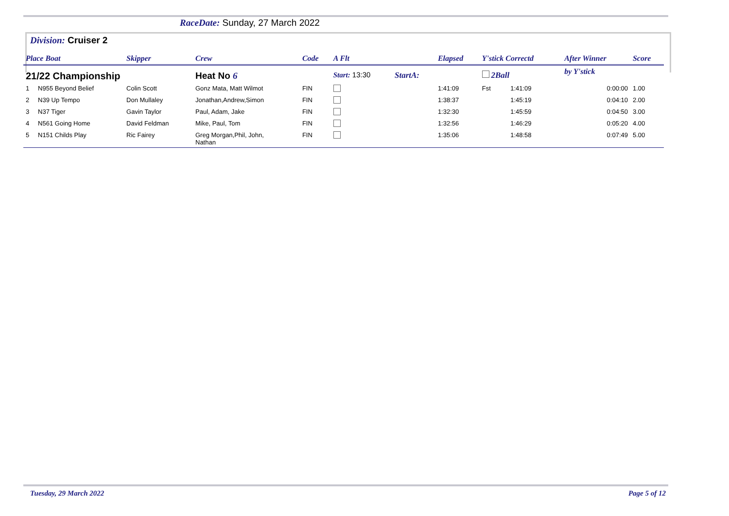RaceDate: Sunday, 27 March 2022
Division: Cruiser 2
| Place Boat | | Skipper | Crew | Code | A Flt | | Elapsed | Y'stick Correctd | | After Winner | Score |
| --- | --- | --- | --- | --- | --- | --- | --- | --- | --- | --- | --- |
| 21/22 Championship | | | Heat No 6 | | Start: 13:30 | StartA: | | 2Ball | | by Y'stick | |
| 1 | N955 Beyond Belief | Colin Scott | Gonz Mata, Matt Wilmot | FIN | | | 1:41:09 | Fst | 1:41:09 | 0:00:00 | 1.00 |
| 2 | N39 Up Tempo | Don Mullaley | Jonathan,Andrew,Simon | FIN | | | 1:38:37 | | 1:45:19 | 0:04:10 | 2.00 |
| 3 | N37 Tiger | Gavin Taylor | Paul, Adam, Jake | FIN | | | 1:32:30 | | 1:45:59 | 0:04:50 | 3.00 |
| 4 | N561 Going Home | David Feldman | Mike, Paul, Tom | FIN | | | 1:32:56 | | 1:46:29 | 0:05:20 | 4.00 |
| 5 | N151 Childs Play | Ric Fairey | Greg Morgan,Phil, John, Nathan | FIN | | | 1:35:06 | | 1:48:58 | 0:07:49 | 5.00 |
Tuesday, 29 March 2022 Page 5 of 12